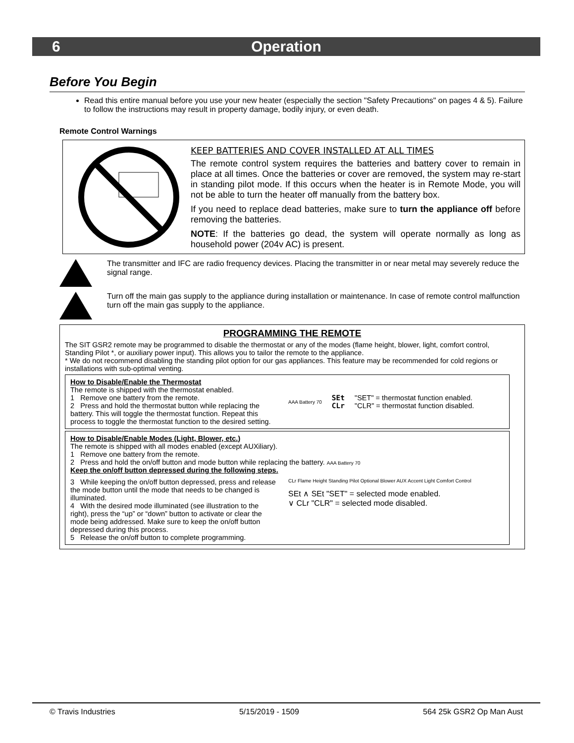6 Operation
Before You Begin
Read this entire manual before you use your new heater (especially the section "Safety Precautions" on pages 4 & 5). Failure to follow the instructions may result in property damage, bodily injury, or even death.
Remote Control Warnings
KEEP BATTERIES AND COVER INSTALLED AT ALL TIMES
The remote control system requires the batteries and battery cover to remain in place at all times. Once the batteries or cover are removed, the system may re-start in standing pilot mode. If this occurs when the heater is in Remote Mode, you will not be able to turn the heater off manually from the battery box.
If you need to replace dead batteries, make sure to turn the appliance off before removing the batteries.
NOTE: If the batteries go dead, the system will operate normally as long as household power (204v AC) is present.
The transmitter and IFC are radio frequency devices. Placing the transmitter in or near metal may severely reduce the signal range.
Turn off the main gas supply to the appliance during installation or maintenance. In case of remote control malfunction turn off the main gas supply to the appliance.
PROGRAMMING THE REMOTE
The SIT GSR2 remote may be programmed to disable the thermostat or any of the modes (flame height, blower, light, comfort control, Standing Pilot *, or auxiliary power input). This allows you to tailor the remote to the appliance.
* We do not recommend disabling the standing pilot option for our gas appliances. This feature may be recommended for cold regions or installations with sub-optimal venting.
How to Disable/Enable the Thermostat
The remote is shipped with the thermostat enabled.
1 Remove one battery from the remote.
2 Press and hold the thermostat button while replacing the battery. This will toggle the thermostat function. Repeat this process to toggle the thermostat function to the desired setting.
AAA Battery 70
SEt
CLr
"SET" = thermostat function enabled.
"CLR" = thermostat function disabled.
How to Disable/Enable Modes (Light, Blower, etc.)
The remote is shipped with all modes enabled (except AUXiliary).
1 Remove one battery from the remote.
2 Press and hold the on/off button and mode button while replacing the battery. AAA Battery 70
Keep the on/off button depressed during the following steps.
3 While keeping the on/off button depressed, press and release the mode button until the mode that needs to be changed is illuminated.
4 With the desired mode illuminated (see illustration to the right), press the “up” or “down” button to activate or clear the mode being addressed. Make sure to keep the on/off button depressed during this process.
5 Release the on/off button to complete programming.
CLr Flame Height Standing Pilot Optional Blower AUX Accent Light Comfort Control
SEt ∧ SEt "SET" = selected mode enabled.
∨ CLr "CLR" = selected mode disabled.
© Travis Industries 5/15/2019 - 1509 564 25k GSR2 Op Man Aust